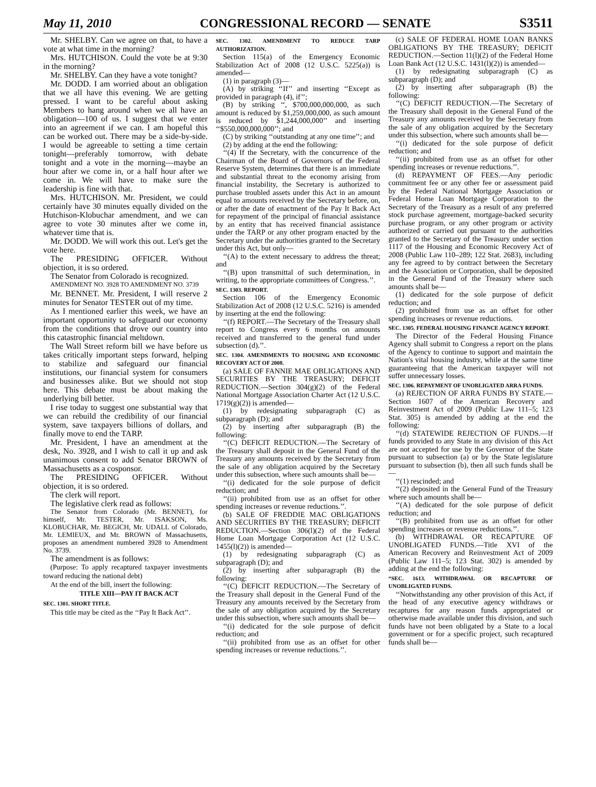May 11, 2010 CONGRESSIONAL RECORD — SENATE S3511
Mr. SHELBY. Can we agree on that, to have a vote at what time in the morning?
Mrs. HUTCHISON. Could the vote be at 9:30 in the morning?
Mr. SHELBY. Can they have a vote tonight?
Mr. DODD. I am worried about an obligation that we all have this evening. We are getting pressed. I want to be careful about asking Members to hang around when we all have an obligation—100 of us. I suggest that we enter into an agreement if we can. I am hopeful this can be worked out. There may be a side-by-side. I would be agreeable to setting a time certain tonight—preferably tomorrow, with debate tonight and a vote in the morning—maybe an hour after we come in, or a half hour after we come in. We will have to make sure the leadership is fine with that.
Mrs. HUTCHISON. Mr. President, we could certainly have 30 minutes equally divided on the Hutchison-Klobuchar amendment, and we can agree to vote 30 minutes after we come in, whatever time that is.
Mr. DODD. We will work this out. Let's get the vote here.
The PRESIDING OFFICER. Without objection, it is so ordered.
The Senator from Colorado is recognized.
AMENDMENT NO. 3928 TO AMENDMENT NO. 3739
Mr. BENNET. Mr. President, I will reserve 2 minutes for Senator TESTER out of my time.
As I mentioned earlier this week, we have an important opportunity to safeguard our economy from the conditions that drove our country into this catastrophic financial meltdown.
The Wall Street reform bill we have before us takes critically important steps forward, helping to stabilize and safeguard our financial institutions, our financial system for consumers and businesses alike. But we should not stop here. This debate must be about making the underlying bill better.
I rise today to suggest one substantial way that we can rebuild the credibility of our financial system, save taxpayers billions of dollars, and finally move to end the TARP.
Mr. President, I have an amendment at the desk, No. 3928, and I wish to call it up and ask unanimous consent to add Senator BROWN of Massachusetts as a cosponsor.
The PRESIDING OFFICER. Without objection, it is so ordered.
The clerk will report.
The legislative clerk read as follows:
The Senator from Colorado (Mr. BENNET), for himself, Mr. TESTER, Mr. ISAKSON, Ms. KLOBUCHAR, Mr. BEGICH, Mr. UDALL of Colorado, Mr. LEMIEUX, and Mr. BROWN of Massachusetts, proposes an amendment numbered 3928 to Amendment No. 3739.
The amendment is as follows:
(Purpose: To apply recaptured taxpayer investments toward reducing the national debt)
At the end of the bill, insert the following:
TITLE XIII—PAY IT BACK ACT
SEC. 1301. SHORT TITLE.
This title may be cited as the ‘‘Pay It Back Act’’.
SEC. 1302. AMENDMENT TO REDUCE TARP AUTHORIZATION.
Section 115(a) of the Emergency Economic Stabilization Act of 2008 (12 U.S.C. 5225(a)) is amended—
(1) in paragraph (3)—
(A) by striking ‘‘If’’ and inserting ‘‘Except as provided in paragraph (4), if’’;
(B) by striking ‘‘, $700,000,000,000, as such amount is reduced by $1,259,000,000, as such amount is reduced by $1,244,000,000’’ and inserting ‘‘$550,000,000,000’’; and
(C) by striking ‘‘outstanding at any one time’’; and
(2) by adding at the end the following:
‘‘(4) If the Secretary, with the concurrence of the Chairman of the Board of Governors of the Federal Reserve System, determines that there is an immediate and substantial threat to the economy arising from financial instability, the Secretary is authorized to purchase troubled assets under this Act in an amount equal to amounts received by the Secretary before, on, or after the date of enactment of the Pay It Back Act for repayment of the principal of financial assistance by an entity that has received financial assistance under the TARP or any other program enacted by the Secretary under the authorities granted to the Secretary under this Act, but only—
‘‘(A) to the extent necessary to address the threat; and
‘‘(B) upon transmittal of such determination, in writing, to the appropriate committees of Congress.’’.
SEC. 1303. REPORT.
Section 106 of the Emergency Economic Stabilization Act of 2008 (12 U.S.C. 5216) is amended by inserting at the end the following:
‘‘(f) REPORT.—The Secretary of the Treasury shall report to Congress every 6 months on amounts received and transferred to the general fund under subsection (d).’’.
SEC. 1304. AMENDMENTS TO HOUSING AND ECONOMIC RECOVERY ACT OF 2008.
(a) SALE OF FANNIE MAE OBLIGATIONS AND SECURITIES BY THE TREASURY; DEFICIT REDUCTION.—Section 304(g)(2) of the Federal National Mortgage Association Charter Act (12 U.S.C. 1719(g)(2)) is amended—
(1) by redesignating subparagraph (C) as subparagraph (D); and
(2) by inserting after subparagraph (B) the following:
‘‘(C) DEFICIT REDUCTION.—The Secretary of the Treasury shall deposit in the General Fund of the Treasury any amounts received by the Secretary from the sale of any obligation acquired by the Secretary under this subsection, where such amounts shall be—
‘‘(i) dedicated for the sole purpose of deficit reduction; and
‘‘(ii) prohibited from use as an offset for other spending increases or revenue reductions.’’.
(b) SALE OF FREDDIE MAC OBLIGATIONS AND SECURITIES BY THE TREASURY; DEFICIT REDUCTION.—Section 306(l)(2) of the Federal Home Loan Mortgage Corporation Act (12 U.S.C. 1455(l)(2)) is amended—
(1) by redesignating subparagraph (C) as subparagraph (D); and
(2) by inserting after subparagraph (B) the following:
‘‘(C) DEFICIT REDUCTION.—The Secretary of the Treasury shall deposit in the General Fund of the Treasury any amounts received by the Secretary from the sale of any obligation acquired by the Secretary under this subsection, where such amounts shall be—
‘‘(i) dedicated for the sole purpose of deficit reduction; and
‘‘(ii) prohibited from use as an offset for other spending increases or revenue reductions.’’.
(c) SALE OF FEDERAL HOME LOAN BANKS OBLIGATIONS BY THE TREASURY; DEFICIT REDUCTION.—Section 11(l)(2) of the Federal Home Loan Bank Act (12 U.S.C. 1431(l)(2)) is amended—
(1) by redesignating subparagraph (C) as subparagraph (D); and
(2) by inserting after subparagraph (B) the following:
‘‘(C) DEFICIT REDUCTION.—The Secretary of the Treasury shall deposit in the General Fund of the Treasury any amounts received by the Secretary from the sale of any obligation acquired by the Secretary under this subsection, where such amounts shall be—
‘‘(i) dedicated for the sole purpose of deficit reduction; and
‘‘(ii) prohibited from use as an offset for other spending increases or revenue reductions.’’.
(d) REPAYMENT OF FEES.—Any periodic commitment fee or any other fee or assessment paid by the Federal National Mortgage Association or Federal Home Loan Mortgage Corporation to the Secretary of the Treasury as a result of any preferred stock purchase agreement, mortgage-backed security purchase program, or any other program or activity authorized or carried out pursuant to the authorities granted to the Secretary of the Treasury under section 1117 of the Housing and Economic Recovery Act of 2008 (Public Law 110–289; 122 Stat. 2683), including any fee agreed to by contract between the Secretary and the Association or Corporation, shall be deposited in the General Fund of the Treasury where such amounts shall be—
(1) dedicated for the sole purpose of deficit reduction; and
(2) prohibited from use as an offset for other spending increases or revenue reductions.
SEC. 1305. FEDERAL HOUSING FINANCE AGENCY REPORT.
The Director of the Federal Housing Finance Agency shall submit to Congress a report on the plans of the Agency to continue to support and maintain the Nation's vital housing industry, while at the same time guaranteeing that the American taxpayer will not suffer unnecessary losses.
SEC. 1306. REPAYMENT OF UNOBLIGATED ARRA FUNDS.
(a) REJECTION OF ARRA FUNDS BY STATE.—Section 1607 of the American Recovery and Reinvestment Act of 2009 (Public Law 111–5; 123 Stat. 305) is amended by adding at the end the following:
‘‘(d) STATEWIDE REJECTION OF FUNDS.—If funds provided to any State in any division of this Act are not accepted for use by the Governor of the State pursuant to subsection (a) or by the State legislature pursuant to subsection (b), then all such funds shall be—
‘‘(1) rescinded; and
‘‘(2) deposited in the General Fund of the Treasury where such amounts shall be—
‘‘(A) dedicated for the sole purpose of deficit reduction; and
‘‘(B) prohibited from use as an offset for other spending increases or revenue reductions.’’.
(b) WITHDRAWAL OR RECAPTURE OF UNOBLIGATED FUNDS.—Title XVI of the American Recovery and Reinvestment Act of 2009 (Public Law 111–5; 123 Stat. 302) is amended by adding at the end the following:
“SEC. 1613. WITHDRAWAL OR RECAPTURE OF UNOBLIGATED FUNDS.
‘‘Notwithstanding any other provision of this Act, if the head of any executive agency withdraws or recaptures for any reason funds appropriated or otherwise made available under this division, and such funds have not been obligated by a State to a local government or for a specific project, such recaptured funds shall be—